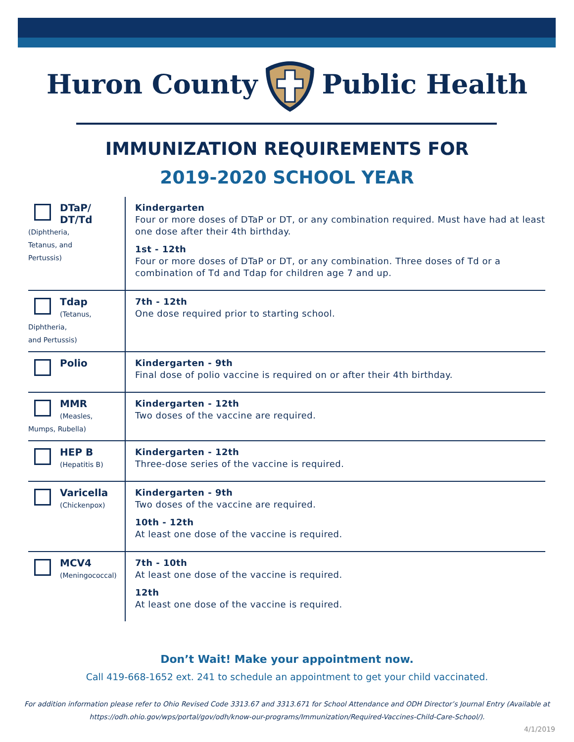Huron CountyPublic Health
IMMUNIZATION REQUIREMENTS FOR
2019-2020 SCHOOL YEAR
| DTaP/ DT/Td (Diphtheria, Tetanus, and Pertussis) | Kindergarten Four or more doses of DTaP or DT, or any combination required. Must have had at least one dose after their 4th birthday. 1st - 12th Four or more doses of DTaP or DT, or any combination. Three doses of Td or a combination of Td and Tdap for children age 7 and up. |
| Tdap (Tetanus, Diphtheria, and Pertussis) | 7th - 12th One dose required prior to starting school. |
| Polio | Kindergarten - 9th Final dose of polio vaccine is required on or after their 4th birthday. |
| MMR (Measles, Mumps, Rubella) | Kindergarten - 12th Two doses of the vaccine are required. |
| HEP B (Hepatitis B) | Kindergarten - 12th Three-dose series of the vaccine is required. |
| Varicella (Chickenpox) | Kindergarten - 9th Two doses of the vaccine are required. 10th - 12th At least one dose of the vaccine is required. |
| MCV4 (Meningococcal) | 7th - 10th At least one dose of the vaccine is required. 12th At least one dose of the vaccine is required. |
Don’t Wait! Make your appointment now.
Call 419-668-1652 ext. 241 to schedule an appointment to get your child vaccinated.
For addition information please refer to Ohio Revised Code 3313.67 and 3313.671 for School Attendance and ODH Director’s Journal Entry (Available at https://odh.ohio.gov/wps/portal/gov/odh/know-our-programs/Immunization/Required-Vaccines-Child-Care-School/).
4/1/2019